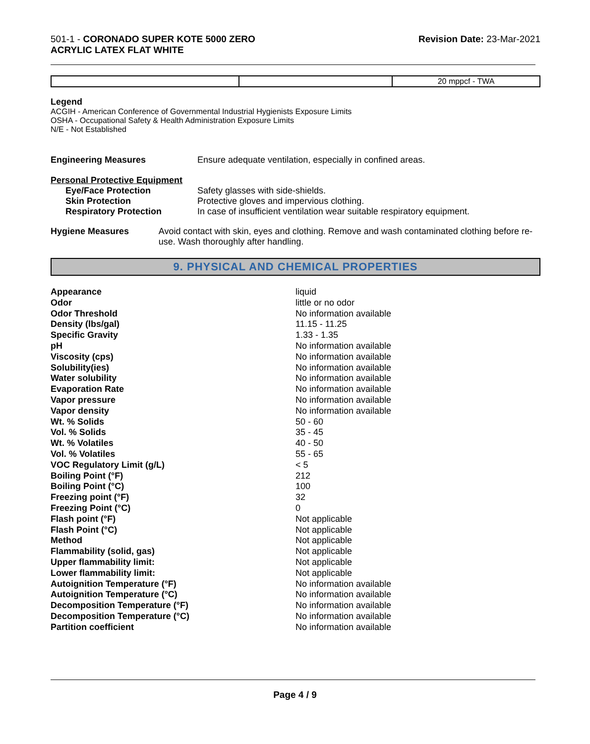501-1 - CORONADO SUPER KOTE 5000 ZERO
ACRYLIC LATEX FLAT WHITE
Revision Date: 23-Mar-2021
| | | 20 mppcf - TWA |
Legend
ACGIH - American Conference of Governmental Industrial Hygienists Exposure Limits
OSHA - Occupational Safety & Health Administration Exposure Limits
N/E - Not Established
Engineering Measures Ensure adequate ventilation, especially in confined areas.
Personal Protective Equipment
Eye/Face Protection Safety glasses with side-shields.
Skin Protection Protective gloves and impervious clothing.
Respiratory Protection In case of insufficient ventilation wear suitable respiratory equipment.
Hygiene Measures Avoid contact with skin, eyes and clothing. Remove and wash contaminated clothing before re-use. Wash thoroughly after handling.
9. PHYSICAL AND CHEMICAL PROPERTIES
| Appearance | liquid |
| Odor | little or no odor |
| Odor Threshold | No information available |
| Density (lbs/gal) | 11.15 - 11.25 |
| Specific Gravity | 1.33 - 1.35 |
| pH | No information available |
| Viscosity (cps) | No information available |
| Solubility(ies) | No information available |
| Water solubility | No information available |
| Evaporation Rate | No information available |
| Vapor pressure | No information available |
| Vapor density | No information available |
| Wt. % Solids | 50 - 60 |
| Vol. % Solids | 35 - 45 |
| Wt. % Volatiles | 40 - 50 |
| Vol. % Volatiles | 55 - 65 |
| VOC Regulatory Limit (g/L) | < 5 |
| Boiling Point (°F) | 212 |
| Boiling Point (°C) | 100 |
| Freezing point (°F) | 32 |
| Freezing Point (°C) | 0 |
| Flash point (°F) | Not applicable |
| Flash Point (°C) | Not applicable |
| Method | Not applicable |
| Flammability (solid, gas) | Not applicable |
| Upper flammability limit: | Not applicable |
| Lower flammability limit: | Not applicable |
| Autoignition Temperature (°F) | No information available |
| Autoignition Temperature (°C) | No information available |
| Decomposition Temperature (°F) | No information available |
| Decomposition Temperature (°C) | No information available |
| Partition coefficient | No information available |
Page 4 / 9